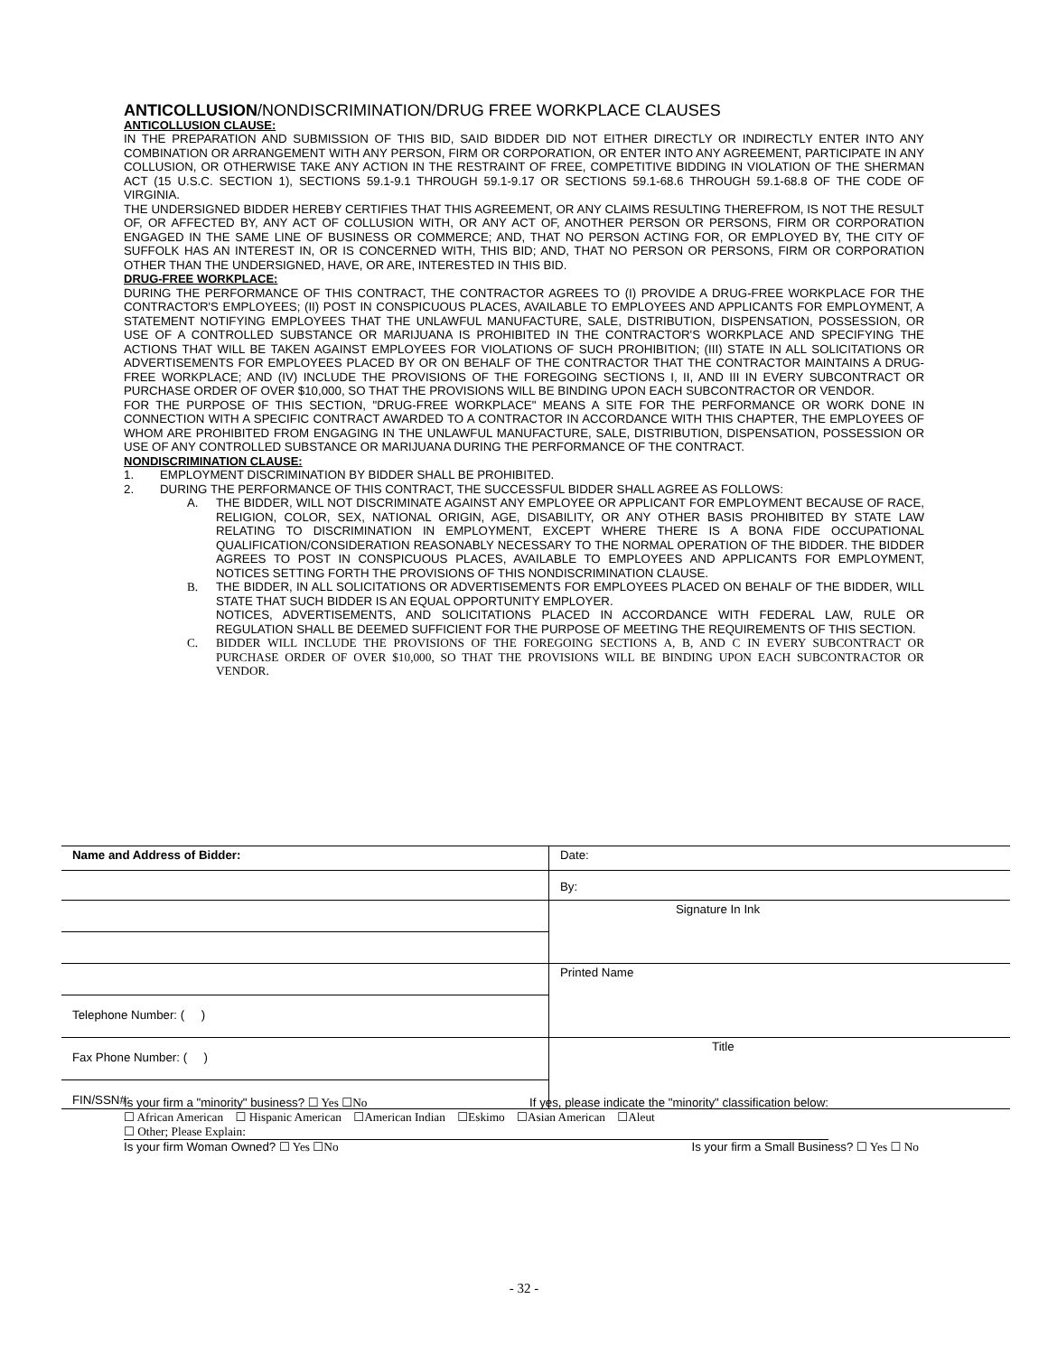ANTICOLLUSION/NONDISCRIMINATION/DRUG FREE WORKPLACE CLAUSES
ANTICOLLUSION CLAUSE:
IN THE PREPARATION AND SUBMISSION OF THIS BID, SAID BIDDER DID NOT EITHER DIRECTLY OR INDIRECTLY ENTER INTO ANY COMBINATION OR ARRANGEMENT WITH ANY PERSON, FIRM OR CORPORATION, OR ENTER INTO ANY AGREEMENT, PARTICIPATE IN ANY COLLUSION, OR OTHERWISE TAKE ANY ACTION IN THE RESTRAINT OF FREE, COMPETITIVE BIDDING IN VIOLATION OF THE SHERMAN ACT (15 U.S.C. SECTION 1), SECTIONS 59.1-9.1 THROUGH 59.1-9.17 OR SECTIONS 59.1-68.6 THROUGH 59.1-68.8 OF THE CODE OF VIRGINIA.
THE UNDERSIGNED BIDDER HEREBY CERTIFIES THAT THIS AGREEMENT, OR ANY CLAIMS RESULTING THEREFROM, IS NOT THE RESULT OF, OR AFFECTED BY, ANY ACT OF COLLUSION WITH, OR ANY ACT OF, ANOTHER PERSON OR PERSONS, FIRM OR CORPORATION ENGAGED IN THE SAME LINE OF BUSINESS OR COMMERCE; AND, THAT NO PERSON ACTING FOR, OR EMPLOYED BY, THE CITY OF SUFFOLK HAS AN INTEREST IN, OR IS CONCERNED WITH, THIS BID; AND, THAT NO PERSON OR PERSONS, FIRM OR CORPORATION OTHER THAN THE UNDERSIGNED, HAVE, OR ARE, INTERESTED IN THIS BID.
DRUG-FREE WORKPLACE:
DURING THE PERFORMANCE OF THIS CONTRACT, THE CONTRACTOR AGREES TO (I) PROVIDE A DRUG-FREE WORKPLACE FOR THE CONTRACTOR'S EMPLOYEES; (II) POST IN CONSPICUOUS PLACES, AVAILABLE TO EMPLOYEES AND APPLICANTS FOR EMPLOYMENT, A STATEMENT NOTIFYING EMPLOYEES THAT THE UNLAWFUL MANUFACTURE, SALE, DISTRIBUTION, DISPENSATION, POSSESSION, OR USE OF A CONTROLLED SUBSTANCE OR MARIJUANA IS PROHIBITED IN THE CONTRACTOR'S WORKPLACE AND SPECIFYING THE ACTIONS THAT WILL BE TAKEN AGAINST EMPLOYEES FOR VIOLATIONS OF SUCH PROHIBITION; (III) STATE IN ALL SOLICITATIONS OR ADVERTISEMENTS FOR EMPLOYEES PLACED BY OR ON BEHALF OF THE CONTRACTOR THAT THE CONTRACTOR MAINTAINS A DRUG-FREE WORKPLACE; AND (IV) INCLUDE THE PROVISIONS OF THE FOREGOING SECTIONS I, II, AND III IN EVERY SUBCONTRACT OR PURCHASE ORDER OF OVER $10,000, SO THAT THE PROVISIONS WILL BE BINDING UPON EACH SUBCONTRACTOR OR VENDOR.
FOR THE PURPOSE OF THIS SECTION, "DRUG-FREE WORKPLACE" MEANS A SITE FOR THE PERFORMANCE OR WORK DONE IN CONNECTION WITH A SPECIFIC CONTRACT AWARDED TO A CONTRACTOR IN ACCORDANCE WITH THIS CHAPTER, THE EMPLOYEES OF WHOM ARE PROHIBITED FROM ENGAGING IN THE UNLAWFUL MANUFACTURE, SALE, DISTRIBUTION, DISPENSATION, POSSESSION OR USE OF ANY CONTROLLED SUBSTANCE OR MARIJUANA DURING THE PERFORMANCE OF THE CONTRACT.
NONDISCRIMINATION CLAUSE:
1. EMPLOYMENT DISCRIMINATION BY BIDDER SHALL BE PROHIBITED.
2. DURING THE PERFORMANCE OF THIS CONTRACT, THE SUCCESSFUL BIDDER SHALL AGREE AS FOLLOWS:
A. THE BIDDER, WILL NOT DISCRIMINATE AGAINST ANY EMPLOYEE OR APPLICANT FOR EMPLOYMENT BECAUSE OF RACE, RELIGION, COLOR, SEX, NATIONAL ORIGIN, AGE, DISABILITY, OR ANY OTHER BASIS PROHIBITED BY STATE LAW RELATING TO DISCRIMINATION IN EMPLOYMENT, EXCEPT WHERE THERE IS A BONA FIDE OCCUPATIONAL QUALIFICATION/CONSIDERATION REASONABLY NECESSARY TO THE NORMAL OPERATION OF THE BIDDER. THE BIDDER AGREES TO POST IN CONSPICUOUS PLACES, AVAILABLE TO EMPLOYEES AND APPLICANTS FOR EMPLOYMENT, NOTICES SETTING FORTH THE PROVISIONS OF THIS NONDISCRIMINATION CLAUSE.
B. THE BIDDER, IN ALL SOLICITATIONS OR ADVERTISEMENTS FOR EMPLOYEES PLACED ON BEHALF OF THE BIDDER, WILL STATE THAT SUCH BIDDER IS AN EQUAL OPPORTUNITY EMPLOYER.
NOTICES, ADVERTISEMENTS, AND SOLICITATIONS PLACED IN ACCORDANCE WITH FEDERAL LAW, RULE OR REGULATION SHALL BE DEEMED SUFFICIENT FOR THE PURPOSE OF MEETING THE REQUIREMENTS OF THIS SECTION.
C. BIDDER WILL INCLUDE THE PROVISIONS OF THE FOREGOING SECTIONS A, B, AND C IN EVERY SUBCONTRACT OR PURCHASE ORDER OF OVER $10,000, SO THAT THE PROVISIONS WILL BE BINDING UPON EACH SUBCONTRACTOR OR VENDOR.
| Name and Address of Bidder: | Date: |
| | By: |
| | Signature In Ink |
| | Printed Name |
| Telephone Number: ( ) | |
| Fax Phone Number: ( ) | Title |
| FIN/SSN#: | |
Is your firm a "minority" business? ☐ Yes ☐No If yes, please indicate the "minority" classification below:
☐ African American ☐ Hispanic American ☐American Indian ☐Eskimo ☐Asian American ☐Aleut
☐ Other; Please Explain:
Is your firm Woman Owned? ☐ Yes ☐No Is your firm a Small Business? ☐ Yes ☐ No
- 32 -